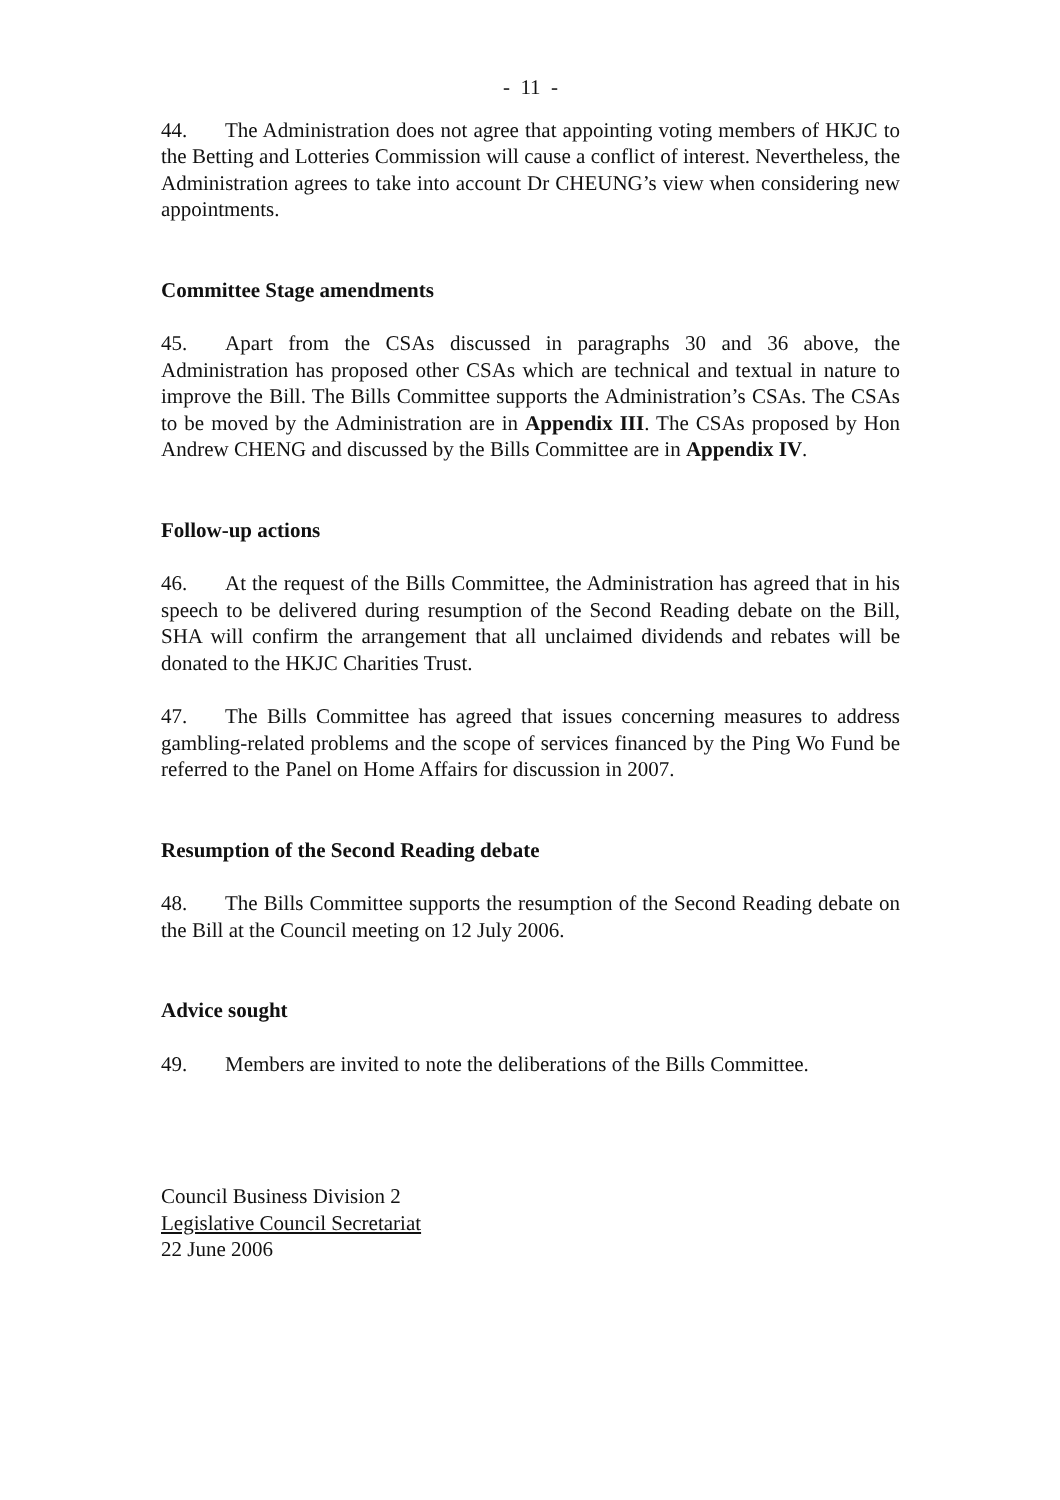- 11 -
44. The Administration does not agree that appointing voting members of HKJC to the Betting and Lotteries Commission will cause a conflict of interest. Nevertheless, the Administration agrees to take into account Dr CHEUNG’s view when considering new appointments.
Committee Stage amendments
45. Apart from the CSAs discussed in paragraphs 30 and 36 above, the Administration has proposed other CSAs which are technical and textual in nature to improve the Bill. The Bills Committee supports the Administration’s CSAs. The CSAs to be moved by the Administration are in Appendix III. The CSAs proposed by Hon Andrew CHENG and discussed by the Bills Committee are in Appendix IV.
Follow-up actions
46. At the request of the Bills Committee, the Administration has agreed that in his speech to be delivered during resumption of the Second Reading debate on the Bill, SHA will confirm the arrangement that all unclaimed dividends and rebates will be donated to the HKJC Charities Trust.
47. The Bills Committee has agreed that issues concerning measures to address gambling-related problems and the scope of services financed by the Ping Wo Fund be referred to the Panel on Home Affairs for discussion in 2007.
Resumption of the Second Reading debate
48. The Bills Committee supports the resumption of the Second Reading debate on the Bill at the Council meeting on 12 July 2006.
Advice sought
49. Members are invited to note the deliberations of the Bills Committee.
Council Business Division 2
Legislative Council Secretariat
22 June 2006